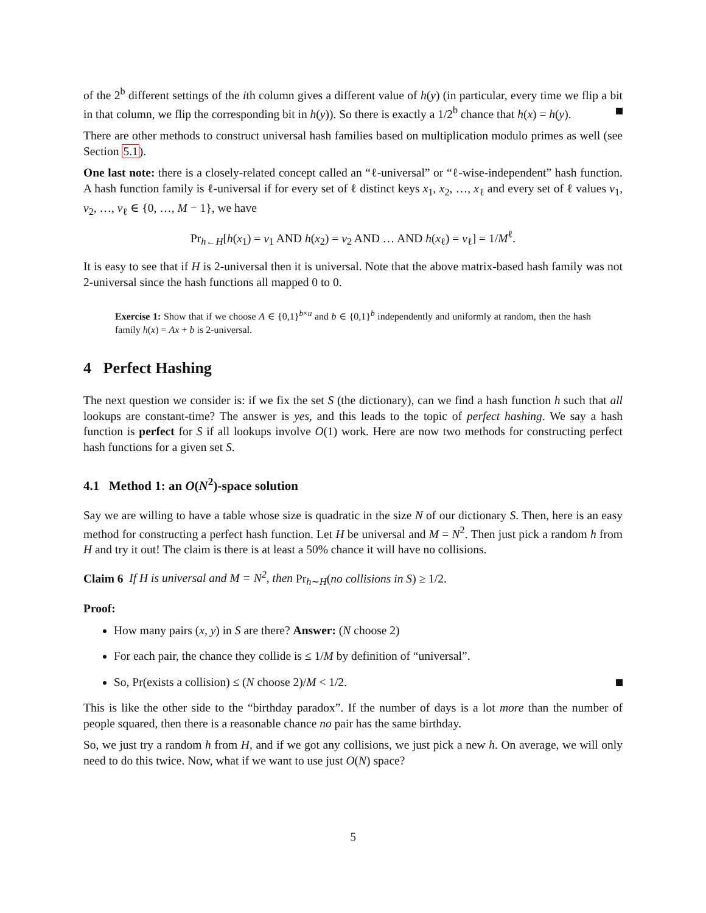of the 2<sup>b</sup> different settings of the ith column gives a different value of h(y) (in particular, every time we flip a bit in that column, we flip the corresponding bit in h(y)). So there is exactly a 1/2<sup>b</sup> chance that h(x) = h(y).
There are other methods to construct universal hash families based on multiplication modulo primes as well (see Section 5.1).
One last note: there is a closely-related concept called an “ℓ-universal” or “ℓ-wise-independent” hash function. A hash function family is ℓ-universal if for every set of ℓ distinct keys x<sub>1</sub>, x<sub>2</sub>, …, x<sub>ℓ</sub> and every set of ℓ values v<sub>1</sub>, v<sub>2</sub>, …, v<sub>ℓ</sub> ∈ {0, …, M − 1}, we have
Pr<sub>h←H</sub>[h(x<sub>1</sub>) = v<sub>1</sub> AND h(x<sub>2</sub>) = v<sub>2</sub> AND … AND h(x<sub>ℓ</sub>) = v<sub>ℓ</sub>] = 1/M<sup>ℓ</sup>.
It is easy to see that if H is 2-universal then it is universal. Note that the above matrix-based hash family was not 2-universal since the hash functions all mapped 0 to 0.
Exercise 1: Show that if we choose A ∈ {0,1}<sup>b×u</sup> and b ∈ {0,1}<sup>b</sup> independently and uniformly at random, then the hash family h(x) = Ax + b is 2-universal.
4 Perfect Hashing
The next question we consider is: if we fix the set S (the dictionary), can we find a hash function h such that all lookups are constant-time? The answer is yes, and this leads to the topic of perfect hashing. We say a hash function is perfect for S if all lookups involve O(1) work. Here are now two methods for constructing perfect hash functions for a given set S.
4.1 Method 1: an O(N<sup>2</sup>)-space solution
Say we are willing to have a table whose size is quadratic in the size N of our dictionary S. Then, here is an easy method for constructing a perfect hash function. Let H be universal and M = N<sup>2</sup>. Then just pick a random h from H and try it out! The claim is there is at least a 50% chance it will have no collisions.
Claim 6 If H is universal and M = N<sup>2</sup>, then Pr<sub>h∼H</sub>(no collisions in S) ≥ 1/2.
Proof:
How many pairs (x, y) in S are there? Answer: (N choose 2)
For each pair, the chance they collide is ≤ 1/M by definition of “universal”.
So, Pr(exists a collision) ≤ (N choose 2)/M < 1/2.
This is like the other side to the “birthday paradox”. If the number of days is a lot more than the number of people squared, then there is a reasonable chance no pair has the same birthday.
So, we just try a random h from H, and if we got any collisions, we just pick a new h. On average, we will only need to do this twice. Now, what if we want to use just O(N) space?
5